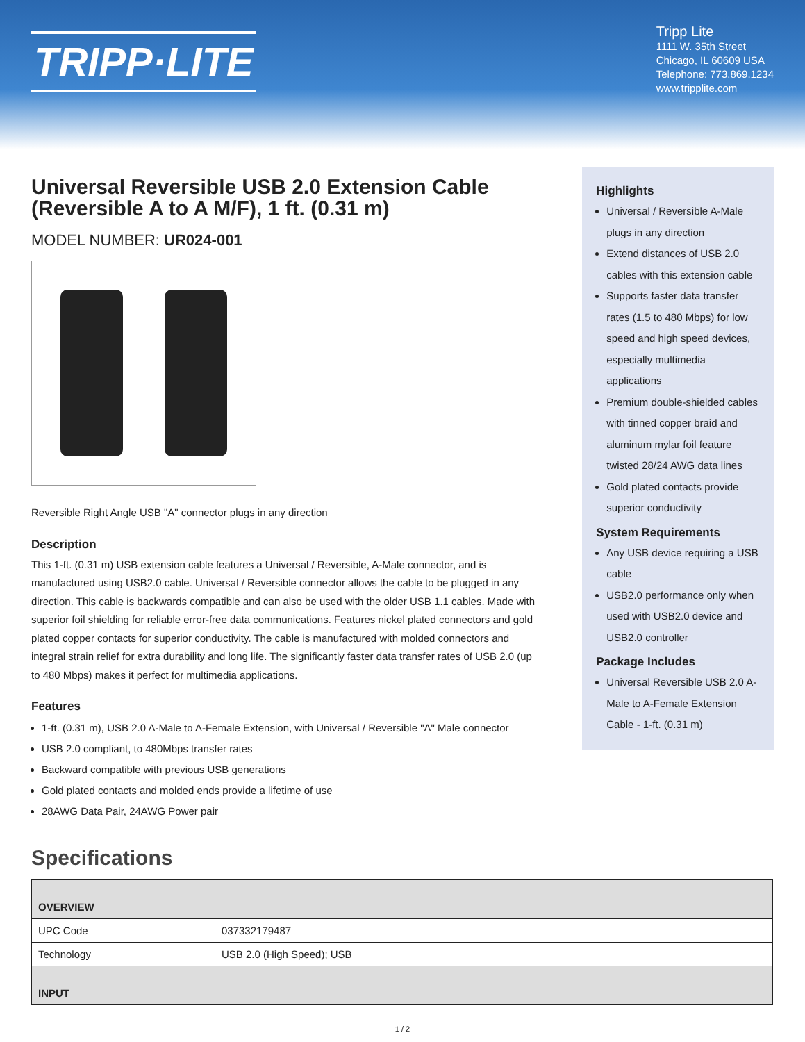TRIPP·LITE
Tripp Lite
1111 W. 35th Street
Chicago, IL 60609 USA
Telephone: 773.869.1234
www.tripplite.com
Universal Reversible USB 2.0 Extension Cable (Reversible A to A M/F), 1 ft. (0.31 m)
MODEL NUMBER: UR024-001
Reversible Right Angle USB "A" connector plugs in any direction
Description
This 1-ft. (0.31 m) USB extension cable features a Universal / Reversible, A-Male connector, and is manufactured using USB2.0 cable. Universal / Reversible connector allows the cable to be plugged in any direction. This cable is backwards compatible and can also be used with the older USB 1.1 cables. Made with superior foil shielding for reliable error-free data communications. Features nickel plated connectors and gold plated copper contacts for superior conductivity. The cable is manufactured with molded connectors and integral strain relief for extra durability and long life. The significantly faster data transfer rates of USB 2.0 (up to 480 Mbps) makes it perfect for multimedia applications.
Features
1-ft. (0.31 m), USB 2.0 A-Male to A-Female Extension, with Universal / Reversible "A" Male connector
USB 2.0 compliant, to 480Mbps transfer rates
Backward compatible with previous USB generations
Gold plated contacts and molded ends provide a lifetime of use
28AWG Data Pair, 24AWG Power pair
Highlights
Universal / Reversible A-Male plugs in any direction
Extend distances of USB 2.0 cables with this extension cable
Supports faster data transfer rates (1.5 to 480 Mbps) for low speed and high speed devices, especially multimedia applications
Premium double-shielded cables with tinned copper braid and aluminum mylar foil feature twisted 28/24 AWG data lines
Gold plated contacts provide superior conductivity
System Requirements
Any USB device requiring a USB cable
USB2.0 performance only when used with USB2.0 device and USB2.0 controller
Package Includes
Universal Reversible USB 2.0 A-Male to A-Female Extension Cable - 1-ft. (0.31 m)
Specifications
| OVERVIEW | |
| --- | --- |
| UPC Code | 037332179487 |
| Technology | USB 2.0 (High Speed); USB |
| INPUT | |
1 / 2